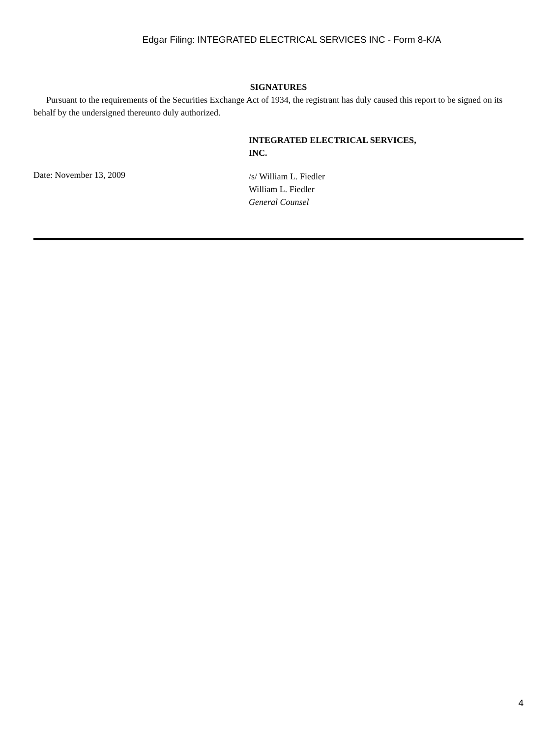Edgar Filing: INTEGRATED ELECTRICAL SERVICES INC - Form 8-K/A
SIGNATURES
Pursuant to the requirements of the Securities Exchange Act of 1934, the registrant has duly caused this report to be signed on its behalf by the undersigned thereunto duly authorized.
INTEGRATED ELECTRICAL SERVICES,
INC.
Date: November 13, 2009
/s/ William L. Fiedler
William L. Fiedler
General Counsel
4